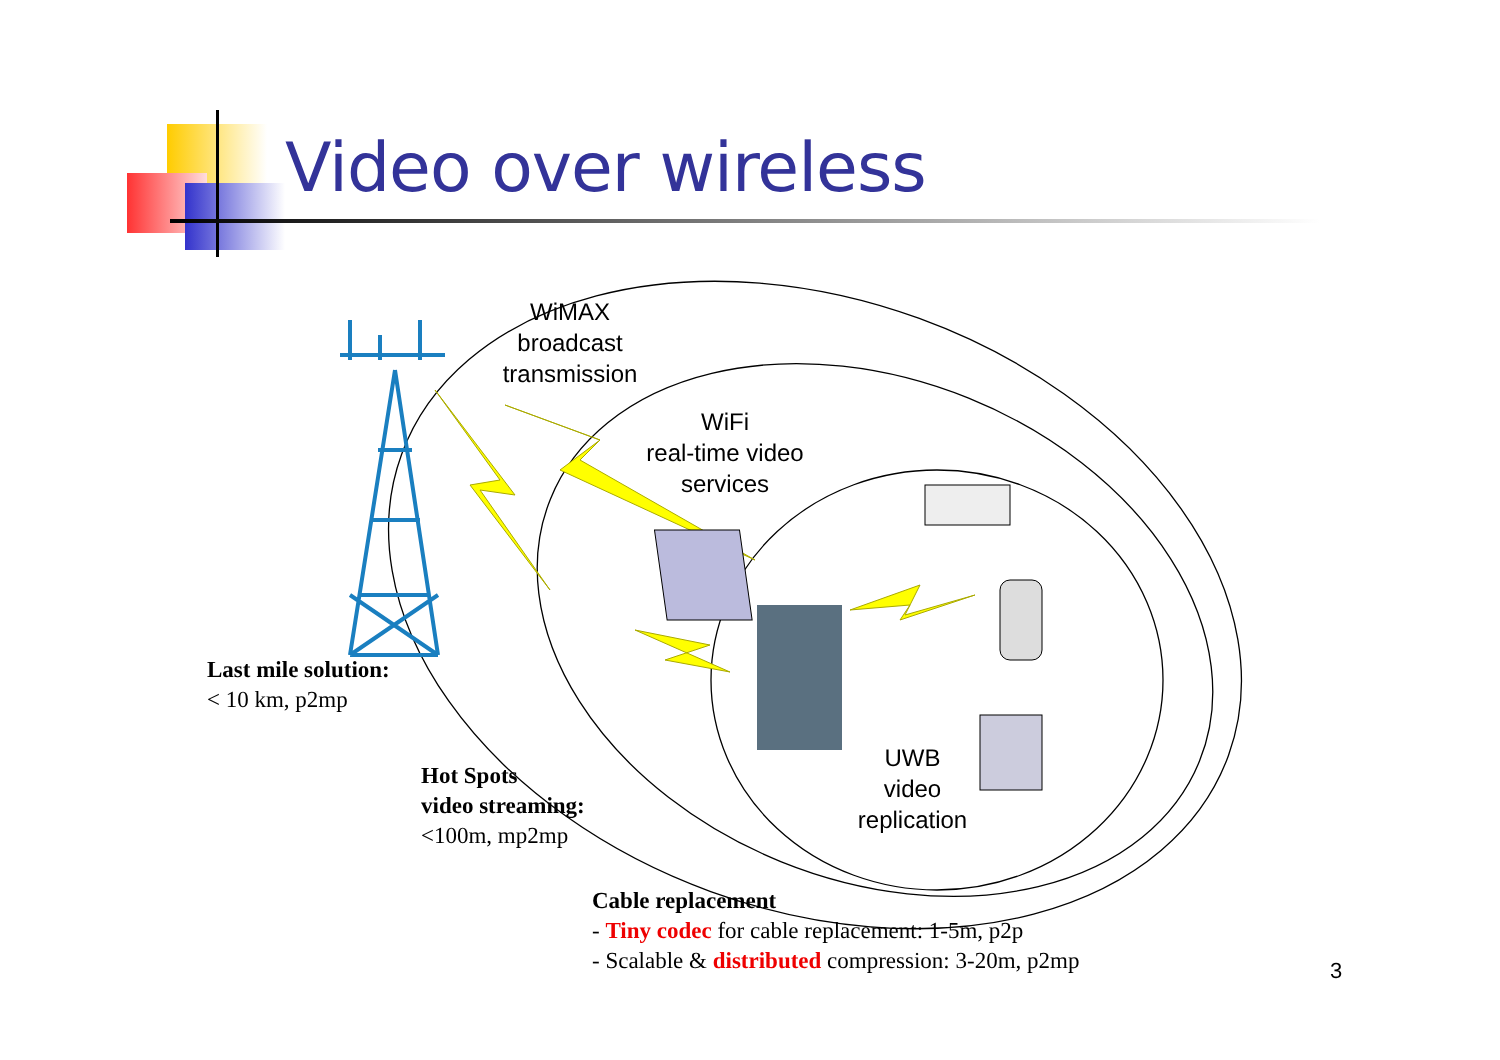Video over wireless
WiMAX
broadcast
transmission
WiFi
real-time video
services
UWB
video
replication
Last mile solution:
< 10 km, p2mp
Hot Spots
video streaming:
<100m, mp2mp
Cable replacement
- Tiny codec for cable replacement: 1-5m, p2p
- Scalable & distributed compression: 3-20m, p2mp
3